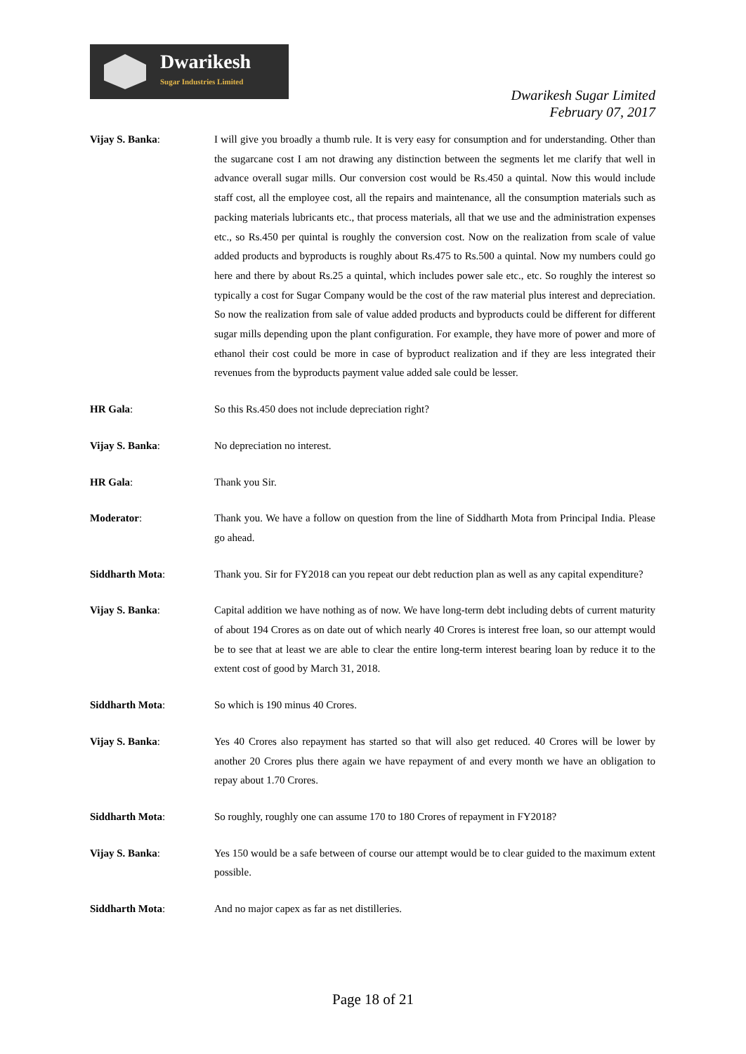Dwarikesh
Sugar Industries Limited
Dwarikesh Sugar Limited
February 07, 2017
Vijay S. Banka: I will give you broadly a thumb rule. It is very easy for consumption and for understanding. Other than the sugarcane cost I am not drawing any distinction between the segments let me clarify that well in advance overall sugar mills. Our conversion cost would be Rs.450 a quintal. Now this would include staff cost, all the employee cost, all the repairs and maintenance, all the consumption materials such as packing materials lubricants etc., that process materials, all that we use and the administration expenses etc., so Rs.450 per quintal is roughly the conversion cost. Now on the realization from scale of value added products and byproducts is roughly about Rs.475 to Rs.500 a quintal. Now my numbers could go here and there by about Rs.25 a quintal, which includes power sale etc., etc. So roughly the interest so typically a cost for Sugar Company would be the cost of the raw material plus interest and depreciation. So now the realization from sale of value added products and byproducts could be different for different sugar mills depending upon the plant configuration. For example, they have more of power and more of ethanol their cost could be more in case of byproduct realization and if they are less integrated their revenues from the byproducts payment value added sale could be lesser.
HR Gala: So this Rs.450 does not include depreciation right?
Vijay S. Banka: No depreciation no interest.
HR Gala: Thank you Sir.
Moderator: Thank you. We have a follow on question from the line of Siddharth Mota from Principal India. Please go ahead.
Siddharth Mota: Thank you. Sir for FY2018 can you repeat our debt reduction plan as well as any capital expenditure?
Vijay S. Banka: Capital addition we have nothing as of now. We have long-term debt including debts of current maturity of about 194 Crores as on date out of which nearly 40 Crores is interest free loan, so our attempt would be to see that at least we are able to clear the entire long-term interest bearing loan by reduce it to the extent cost of good by March 31, 2018.
Siddharth Mota: So which is 190 minus 40 Crores.
Vijay S. Banka: Yes 40 Crores also repayment has started so that will also get reduced. 40 Crores will be lower by another 20 Crores plus there again we have repayment of and every month we have an obligation to repay about 1.70 Crores.
Siddharth Mota: So roughly, roughly one can assume 170 to 180 Crores of repayment in FY2018?
Vijay S. Banka: Yes 150 would be a safe between of course our attempt would be to clear guided to the maximum extent possible.
Siddharth Mota: And no major capex as far as net distilleries.
Page 18 of 21